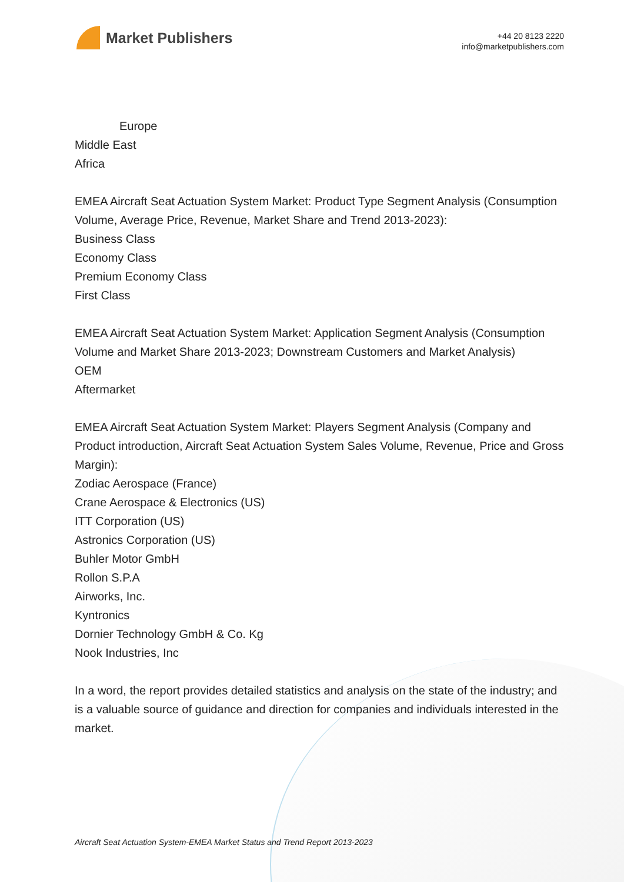Market Publishers
+44 20 8123 2220
info@marketpublishers.com
Europe
Middle East
Africa
EMEA Aircraft Seat Actuation System Market: Product Type Segment Analysis (Consumption Volume, Average Price, Revenue, Market Share and Trend 2013-2023):
Business Class
Economy Class
Premium Economy Class
First Class
EMEA Aircraft Seat Actuation System Market: Application Segment Analysis (Consumption Volume and Market Share 2013-2023; Downstream Customers and Market Analysis)
OEM
Aftermarket
EMEA Aircraft Seat Actuation System Market: Players Segment Analysis (Company and Product introduction, Aircraft Seat Actuation System Sales Volume, Revenue, Price and Gross Margin):
Zodiac Aerospace (France)
Crane Aerospace & Electronics (US)
ITT Corporation (US)
Astronics Corporation (US)
Buhler Motor GmbH
Rollon S.P.A
Airworks, Inc.
Kyntronics
Dornier Technology GmbH & Co. Kg
Nook Industries, Inc
In a word, the report provides detailed statistics and analysis on the state of the industry; and is a valuable source of guidance and direction for companies and individuals interested in the market.
Aircraft Seat Actuation System-EMEA Market Status and Trend Report 2013-2023